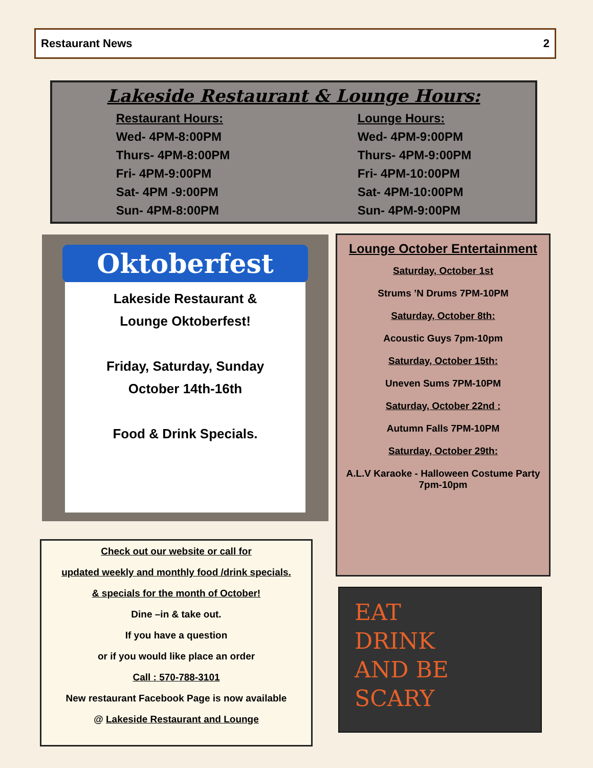Restaurant News 2
Lakeside Restaurant & Lounge Hours:
Restaurant Hours:
Wed- 4PM-8:00PM
Thurs- 4PM-8:00PM
Fri- 4PM-9:00PM
Sat- 4PM -9:00PM
Sun- 4PM-8:00PM
Lounge Hours:
Wed- 4PM-9:00PM
Thurs- 4PM-9:00PM
Fri- 4PM-10:00PM
Sat- 4PM-10:00PM
Sun- 4PM-9:00PM
Oktoberfest
Lakeside Restaurant &
Lounge Oktoberfest!
Friday, Saturday, Sunday
October 14th-16th
Food & Drink Specials.
Lounge October Entertainment
Saturday, October 1st
Strums ’N Drums 7PM-10PM
Saturday, October 8th:
Acoustic Guys 7pm-10pm
Saturday, October 15th:
Uneven Sums 7PM-10PM
Saturday, October 22nd :
Autumn Falls 7PM-10PM
Saturday, October 29th:
A.L.V Karaoke - Halloween Costume Party
7pm-10pm
Check out our website or call for
updated weekly and monthly food /drink specials.
& specials for the month of October!
Dine –in & take out.
If you have a question
or if you would like place an order
Call : 570-788-3101
New restaurant Facebook Page is now available
@ Lakeside Restaurant and Lounge
EAT
DRINK
AND BE
SCARY